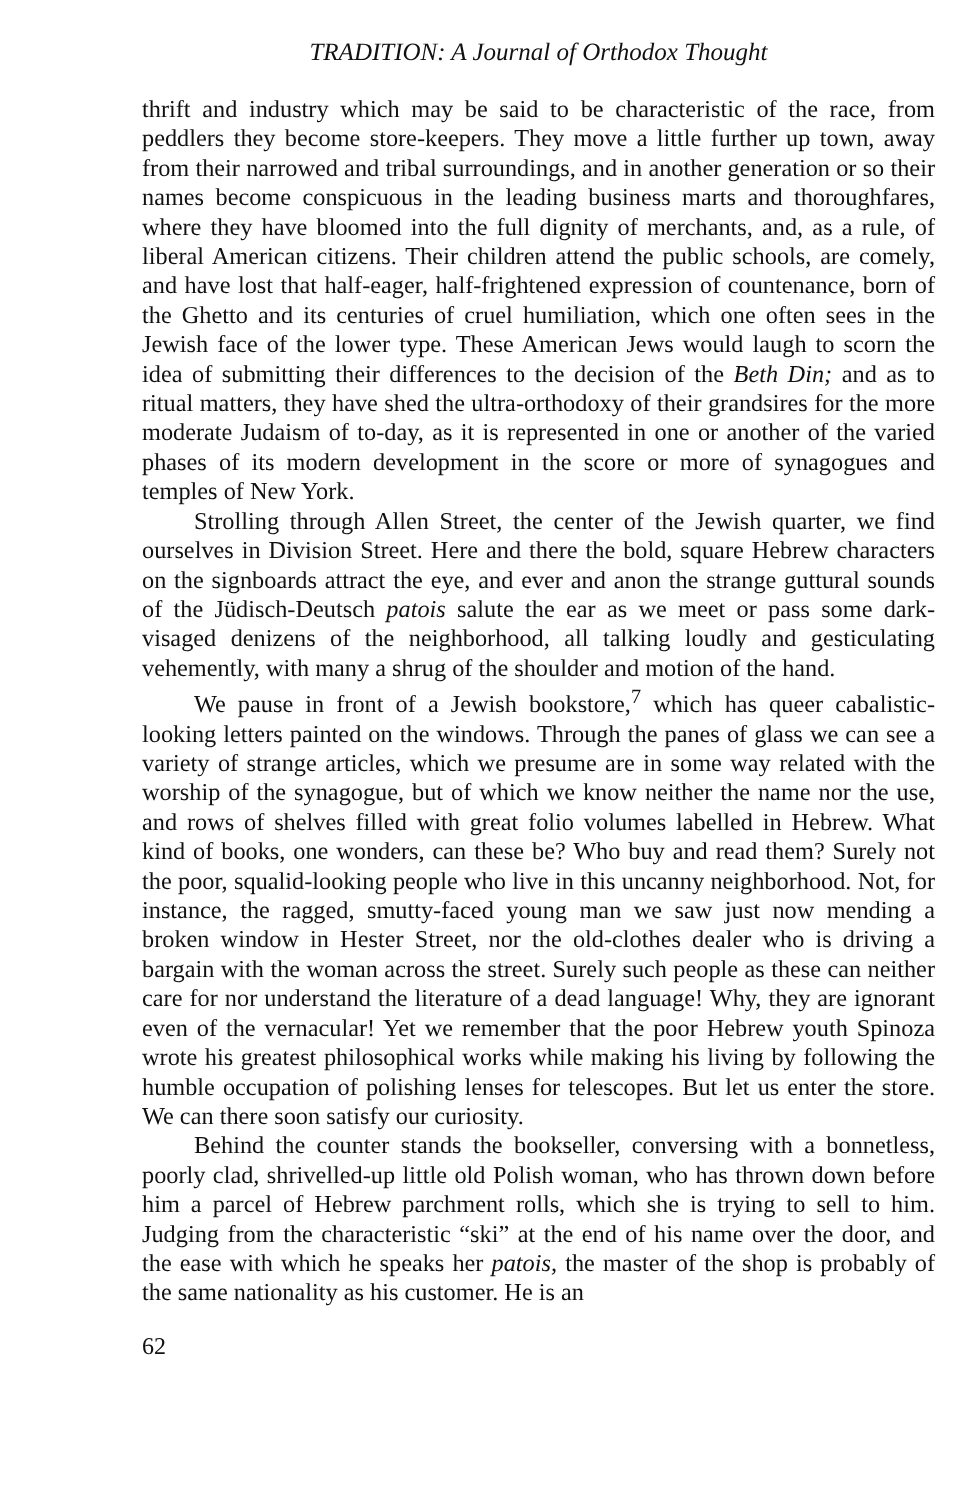TRADITION: A Journal of Orthodox Thought
thrift and industry which may be said to be characteristic of the race, from peddlers they become store-keepers. They move a little further up town, away from their narrowed and tribal surroundings, and in another generation or so their names become conspicuous in the leading business marts and thoroughfares, where they have bloomed into the full dignity of merchants, and, as a rule, of liberal American citizens. Their children attend the public schools, are comely, and have lost that half-eager, half-frightened expression of countenance, born of the Ghetto and its centuries of cruel humiliation, which one often sees in the Jewish face of the lower type. These American Jews would laugh to scorn the idea of submitting their differences to the decision of the Beth Din; and as to ritual matters, they have shed the ultra-orthodoxy of their grandsires for the more moderate Judaism of to-day, as it is represented in one or another of the varied phases of its modern development in the score or more of synagogues and temples of New York.
Strolling through Allen Street, the center of the Jewish quarter, we find ourselves in Division Street. Here and there the bold, square Hebrew characters on the signboards attract the eye, and ever and anon the strange guttural sounds of the Jüdisch-Deutsch patois salute the ear as we meet or pass some dark-visaged denizens of the neighborhood, all talking loudly and gesticulating vehemently, with many a shrug of the shoulder and motion of the hand.
We pause in front of a Jewish bookstore,<sup>7</sup> which has queer cabalistic-looking letters painted on the windows. Through the panes of glass we can see a variety of strange articles, which we presume are in some way related with the worship of the synagogue, but of which we know neither the name nor the use, and rows of shelves filled with great folio volumes labelled in Hebrew. What kind of books, one wonders, can these be? Who buy and read them? Surely not the poor, squalid-looking people who live in this uncanny neighborhood. Not, for instance, the ragged, smutty-faced young man we saw just now mending a broken window in Hester Street, nor the old-clothes dealer who is driving a bargain with the woman across the street. Surely such people as these can neither care for nor understand the literature of a dead language! Why, they are ignorant even of the vernacular! Yet we remember that the poor Hebrew youth Spinoza wrote his greatest philosophical works while making his living by following the humble occupation of polishing lenses for telescopes. But let us enter the store. We can there soon satisfy our curiosity.
Behind the counter stands the bookseller, conversing with a bonnetless, poorly clad, shrivelled-up little old Polish woman, who has thrown down before him a parcel of Hebrew parchment rolls, which she is trying to sell to him. Judging from the characteristic “ski” at the end of his name over the door, and the ease with which he speaks her patois, the master of the shop is probably of the same nationality as his customer. He is an
62